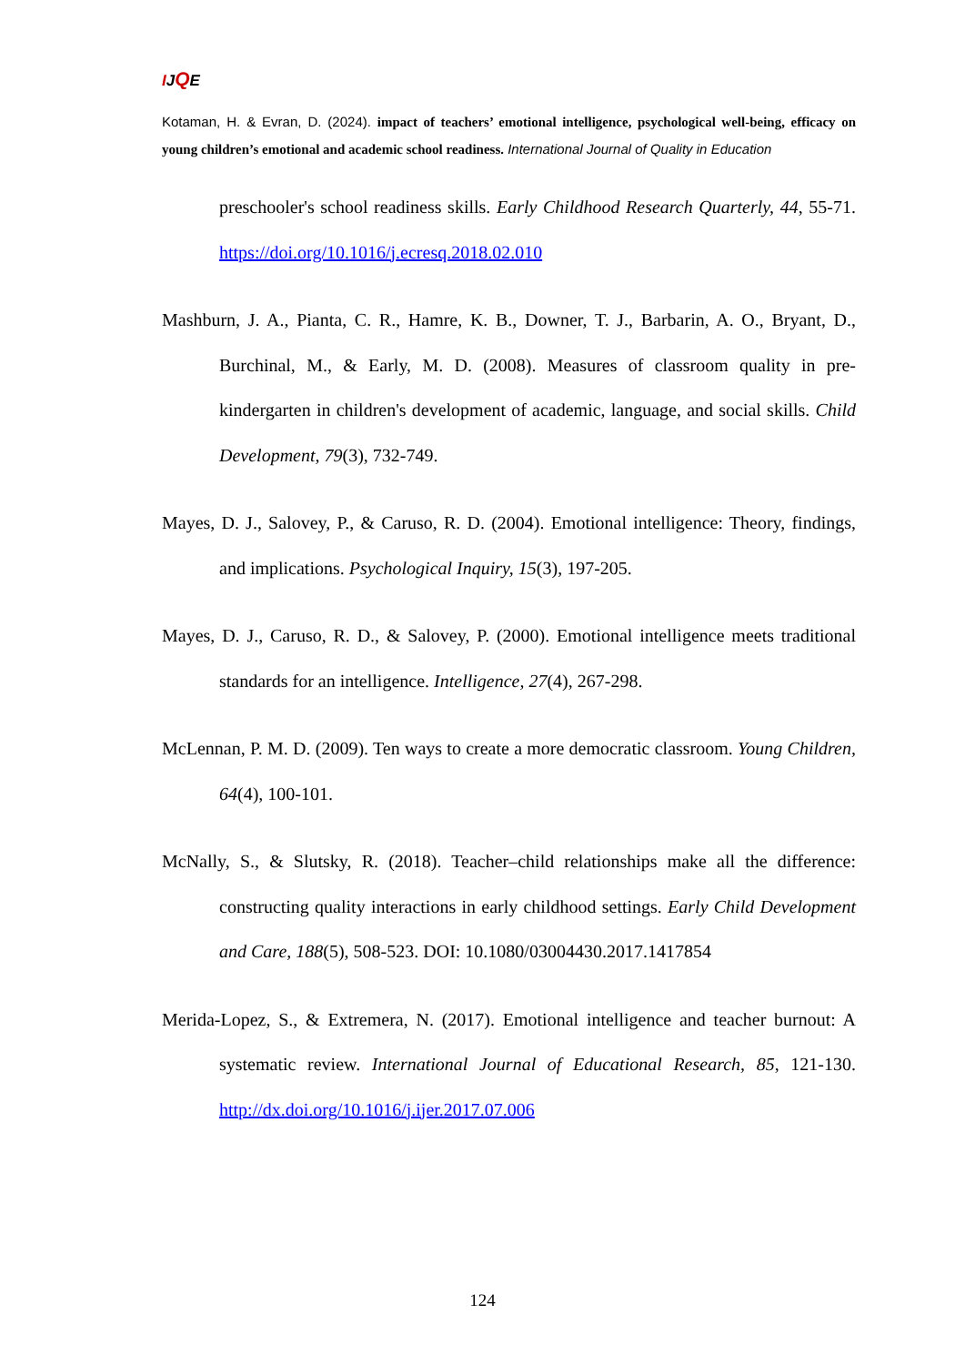IJQE
Kotaman, H. & Evran, D. (2024). impact of teachers’ emotional intelligence, psychological well-being, efficacy on young children’s emotional and academic school readiness. International Journal of Quality in Education
preschooler's school readiness skills. Early Childhood Research Quarterly, 44, 55-71. https://doi.org/10.1016/j.ecresq.2018.02.010
Mashburn, J. A., Pianta, C. R., Hamre, K. B., Downer, T. J., Barbarin, A. O., Bryant, D., Burchinal, M., & Early, M. D. (2008). Measures of classroom quality in pre-kindergarten in children's development of academic, language, and social skills. Child Development, 79(3), 732-749.
Mayes, D. J., Salovey, P., & Caruso, R. D. (2004). Emotional intelligence: Theory, findings, and implications. Psychological Inquiry, 15(3), 197-205.
Mayes, D. J., Caruso, R. D., & Salovey, P. (2000). Emotional intelligence meets traditional standards for an intelligence. Intelligence, 27(4), 267-298.
McLennan, P. M. D. (2009). Ten ways to create a more democratic classroom. Young Children, 64(4), 100-101.
McNally, S., & Slutsky, R. (2018). Teacher–child relationships make all the difference: constructing quality interactions in early childhood settings. Early Child Development and Care, 188(5), 508-523. DOI: 10.1080/03004430.2017.1417854
Merida-Lopez, S., & Extremera, N. (2017). Emotional intelligence and teacher burnout: A systematic review. International Journal of Educational Research, 85, 121-130. http://dx.doi.org/10.1016/j.ijer.2017.07.006
124